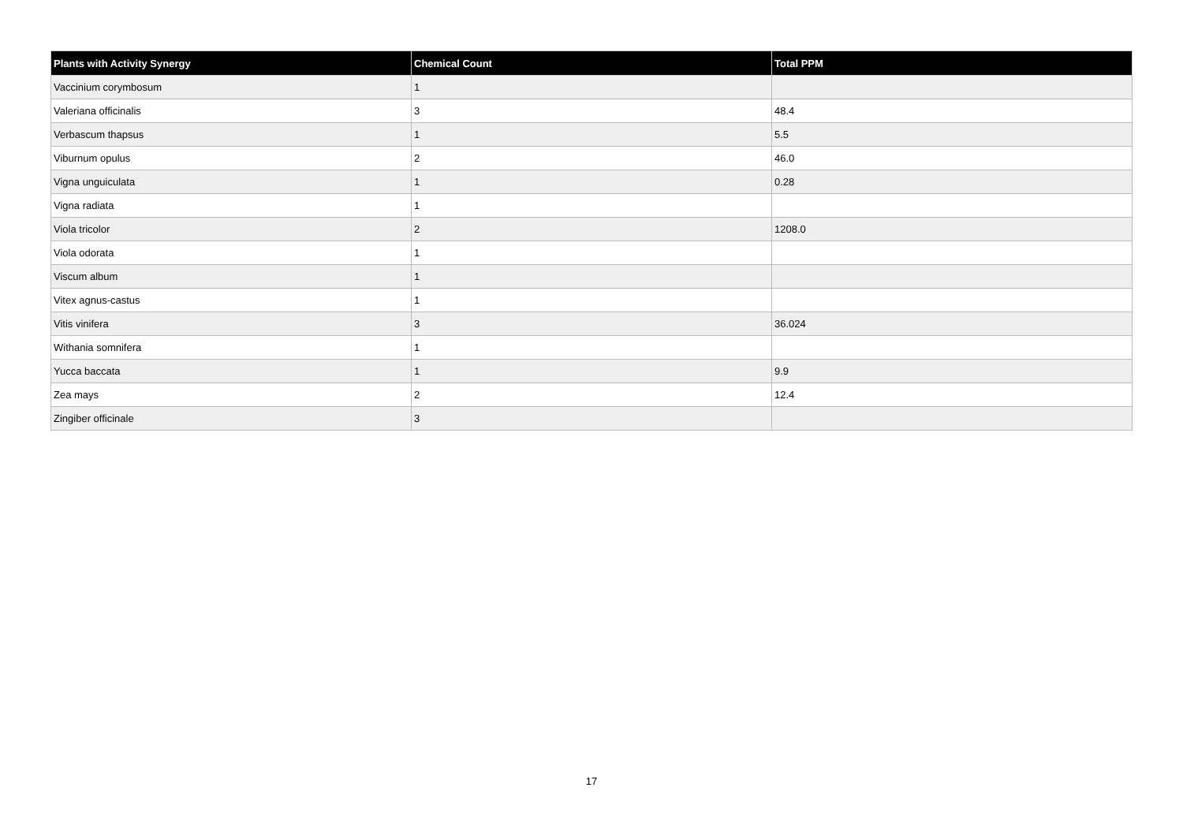| Plants with Activity Synergy | Chemical Count | Total PPM |
| --- | --- | --- |
| Vaccinium corymbosum | 1 | |
| Valeriana officinalis | 3 | 48.4 |
| Verbascum thapsus | 1 | 5.5 |
| Viburnum opulus | 2 | 46.0 |
| Vigna unguiculata | 1 | 0.28 |
| Vigna radiata | 1 | |
| Viola tricolor | 2 | 1208.0 |
| Viola odorata | 1 | |
| Viscum album | 1 | |
| Vitex agnus-castus | 1 | |
| Vitis vinifera | 3 | 36.024 |
| Withania somnifera | 1 | |
| Yucca baccata | 1 | 9.9 |
| Zea mays | 2 | 12.4 |
| Zingiber officinale | 3 | |
17